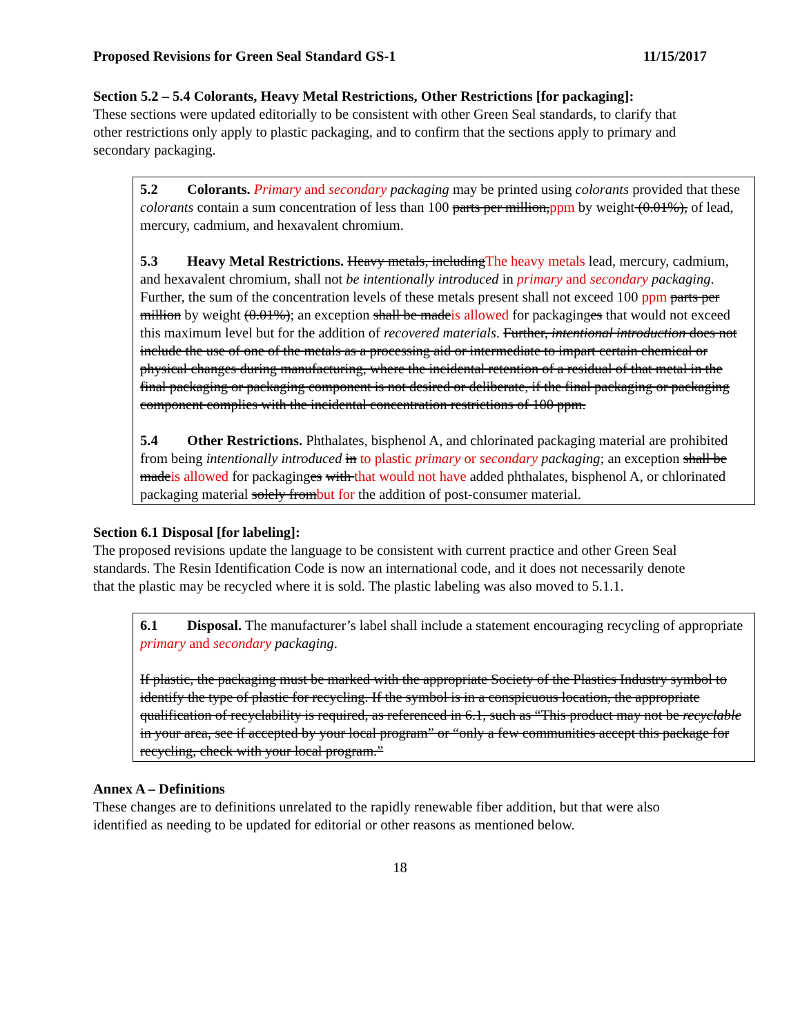Proposed Revisions for Green Seal Standard GS-1 11/15/2017
Section 5.2 – 5.4 Colorants, Heavy Metal Restrictions, Other Restrictions [for packaging]:
These sections were updated editorially to be consistent with other Green Seal standards, to clarify that other restrictions only apply to plastic packaging, and to confirm that the sections apply to primary and secondary packaging.
5.2 Colorants. Primary and secondary packaging may be printed using colorants provided that these colorants contain a sum concentration of less than 100 parts per million,ppm by weight (0.01%), of lead, mercury, cadmium, and hexavalent chromium.
5.3 Heavy Metal Restrictions. Heavy metals, includingThe heavy metals lead, mercury, cadmium, and hexavalent chromium, shall not be intentionally introduced in primary and secondary packaging. Further, the sum of the concentration levels of these metals present shall not exceed 100 ppm parts per million by weight (0.01%); an exception shall be madeis allowed for packaginges that would not exceed this maximum level but for the addition of recovered materials. Further, intentional introduction does not include the use of one of the metals as a processing aid or intermediate to impart certain chemical or physical changes during manufacturing, where the incidental retention of a residual of that metal in the final packaging or packaging component is not desired or deliberate, if the final packaging or packaging component complies with the incidental concentration restrictions of 100 ppm.
5.4 Other Restrictions. Phthalates, bisphenol A, and chlorinated packaging material are prohibited from being intentionally introduced in to plastic primary or secondary packaging; an exception shall be madeis allowed for packaginges with that would not have added phthalates, bisphenol A, or chlorinated packaging material solely frombut for the addition of post-consumer material.
Section 6.1 Disposal [for labeling]:
The proposed revisions update the language to be consistent with current practice and other Green Seal standards. The Resin Identification Code is now an international code, and it does not necessarily denote that the plastic may be recycled where it is sold. The plastic labeling was also moved to 5.1.1.
6.1 Disposal. The manufacturer’s label shall include a statement encouraging recycling of appropriate primary and secondary packaging.
If plastic, the packaging must be marked with the appropriate Society of the Plastics Industry symbol to identify the type of plastic for recycling. If the symbol is in a conspicuous location, the appropriate qualification of recyclability is required, as referenced in 6.1, such as “This product may not be recyclable in your area, see if accepted by your local program” or “only a few communities accept this package for recycling, check with your local program.”
Annex A – Definitions
These changes are to definitions unrelated to the rapidly renewable fiber addition, but that were also identified as needing to be updated for editorial or other reasons as mentioned below.
18